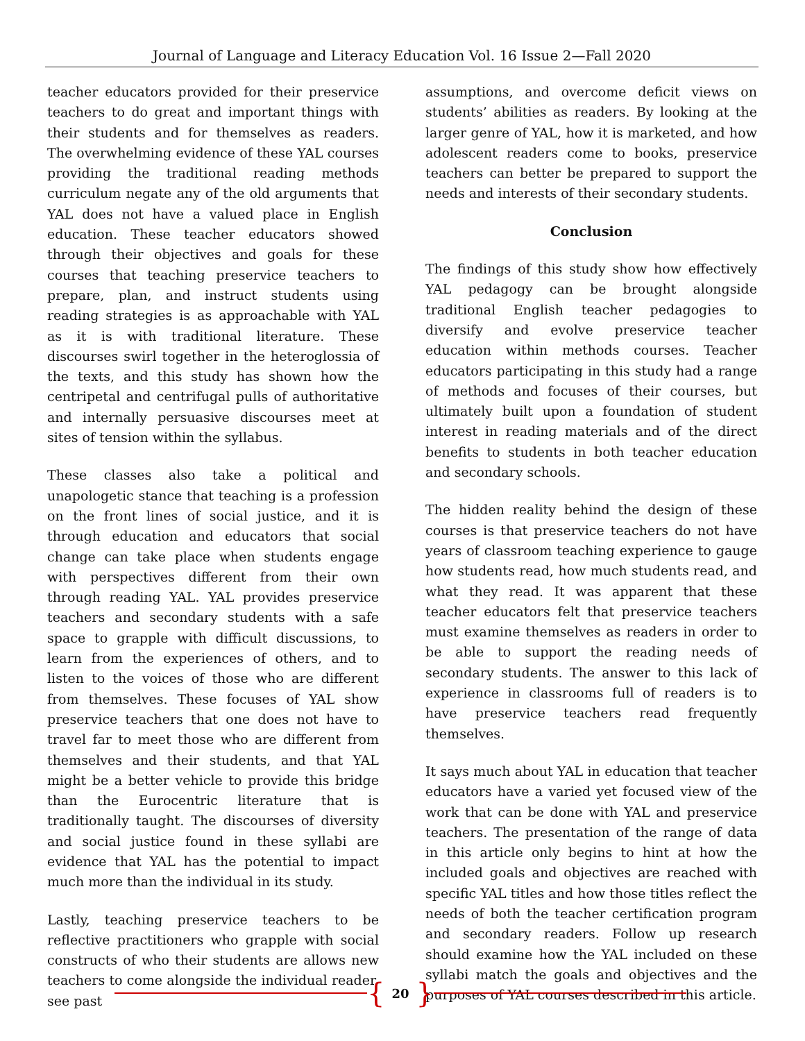Journal of Language and Literacy Education Vol. 16 Issue 2—Fall 2020
teacher educators provided for their preservice teachers to do great and important things with their students and for themselves as readers. The overwhelming evidence of these YAL courses providing the traditional reading methods curriculum negate any of the old arguments that YAL does not have a valued place in English education. These teacher educators showed through their objectives and goals for these courses that teaching preservice teachers to prepare, plan, and instruct students using reading strategies is as approachable with YAL as it is with traditional literature. These discourses swirl together in the heteroglossia of the texts, and this study has shown how the centripetal and centrifugal pulls of authoritative and internally persuasive discourses meet at sites of tension within the syllabus.
These classes also take a political and unapologetic stance that teaching is a profession on the front lines of social justice, and it is through education and educators that social change can take place when students engage with perspectives different from their own through reading YAL. YAL provides preservice teachers and secondary students with a safe space to grapple with difficult discussions, to learn from the experiences of others, and to listen to the voices of those who are different from themselves. These focuses of YAL show preservice teachers that one does not have to travel far to meet those who are different from themselves and their students, and that YAL might be a better vehicle to provide this bridge than the Eurocentric literature that is traditionally taught. The discourses of diversity and social justice found in these syllabi are evidence that YAL has the potential to impact much more than the individual in its study.
Lastly, teaching preservice teachers to be reflective practitioners who grapple with social constructs of who their students are allows new teachers to come alongside the individual reader, see past
assumptions, and overcome deficit views on students’ abilities as readers. By looking at the larger genre of YAL, how it is marketed, and how adolescent readers come to books, preservice teachers can better be prepared to support the needs and interests of their secondary students.
Conclusion
The findings of this study show how effectively YAL pedagogy can be brought alongside traditional English teacher pedagogies to diversify and evolve preservice teacher education within methods courses. Teacher educators participating in this study had a range of methods and focuses of their courses, but ultimately built upon a foundation of student interest in reading materials and of the direct benefits to students in both teacher education and secondary schools.
The hidden reality behind the design of these courses is that preservice teachers do not have years of classroom teaching experience to gauge how students read, how much students read, and what they read. It was apparent that these teacher educators felt that preservice teachers must examine themselves as readers in order to be able to support the reading needs of secondary students. The answer to this lack of experience in classrooms full of readers is to have preservice teachers read frequently themselves.
It says much about YAL in education that teacher educators have a varied yet focused view of the work that can be done with YAL and preservice teachers. The presentation of the range of data in this article only begins to hint at how the included goals and objectives are reached with specific YAL titles and how those titles reflect the needs of both the teacher certification program and secondary readers. Follow up research should examine how the YAL included on these syllabi match the goals and objectives and the purposes of YAL courses described in this article.
{ 20 }